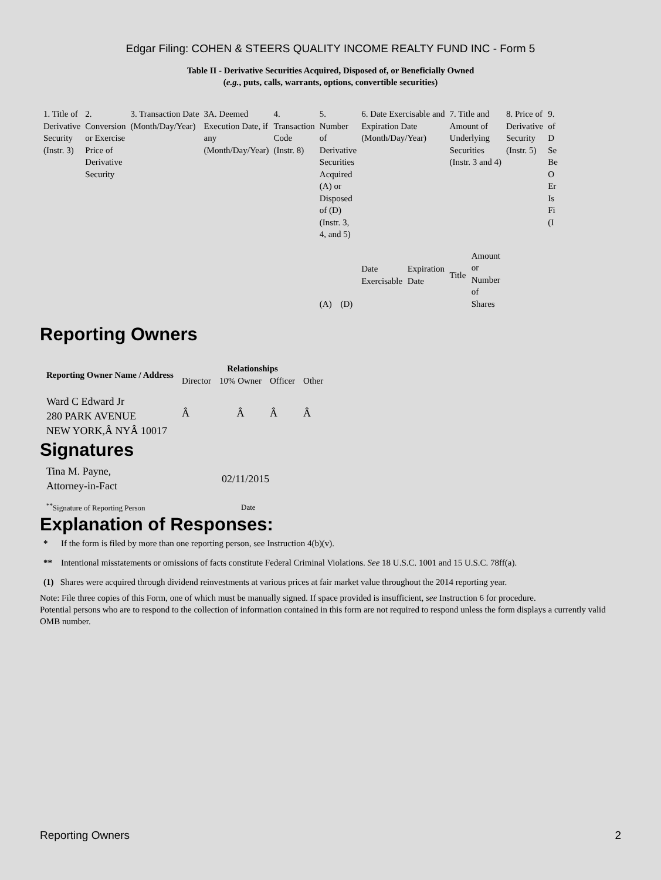Edgar Filing: COHEN & STEERS QUALITY INCOME REALTY FUND INC - Form 5
Table II - Derivative Securities Acquired, Disposed of, or Beneficially Owned
(e.g., puts, calls, warrants, options, convertible securities)
| 1. Title of Derivative Security (Instr. 3) | 2. Conversion or Exercise Price of Derivative Security | 3. Transaction Date (Month/Day/Year) | 3A. Deemed Execution Date, if any (Month/Day/Year) | 4. Transaction Code (Instr. 8) | 5. Number of Derivative Securities Acquired (A) or Disposed of (D) (Instr. 3, 4, and 5) | | 6. Date Exercisable and Expiration Date (Month/Day/Year) | | 7. Title and Amount of Underlying Securities (Instr. 3 and 4) | | 8. Price of Derivative Security (Instr. 5) | 9. of D Se Be O Er Is Fi (I |
| | | | | | (A) | (D) | Date Exercisable | Expiration Date | Title | Amount or Number of Shares | | |
Reporting Owners
| Reporting Owner Name / Address | Relationships | | | |
| --- | --- | --- | --- | --- |
| | Director | 10% Owner | Officer | Other |
| Ward C Edward Jr 280 PARK AVENUE NEW YORK,Â NYÂ 10017 | Â | Â | Â | Â |
Signatures
| Tina M. Payne, Attorney-in-Fact | 02/11/2015 |
| <sup>**</sup> Signature of Reporting Person | Date |
Explanation of Responses:
* If the form is filed by more than one reporting person, see Instruction 4(b)(v).
** Intentional misstatements or omissions of facts constitute Federal Criminal Violations. See 18 U.S.C. 1001 and 15 U.S.C. 78ff(a).
(1) Shares were acquired through dividend reinvestments at various prices at fair market value throughout the 2014 reporting year.
Note: File three copies of this Form, one of which must be manually signed. If space provided is insufficient, see Instruction 6 for procedure.
Potential persons who are to respond to the collection of information contained in this form are not required to respond unless the form displays a currently valid OMB number.
Reporting Owners 2